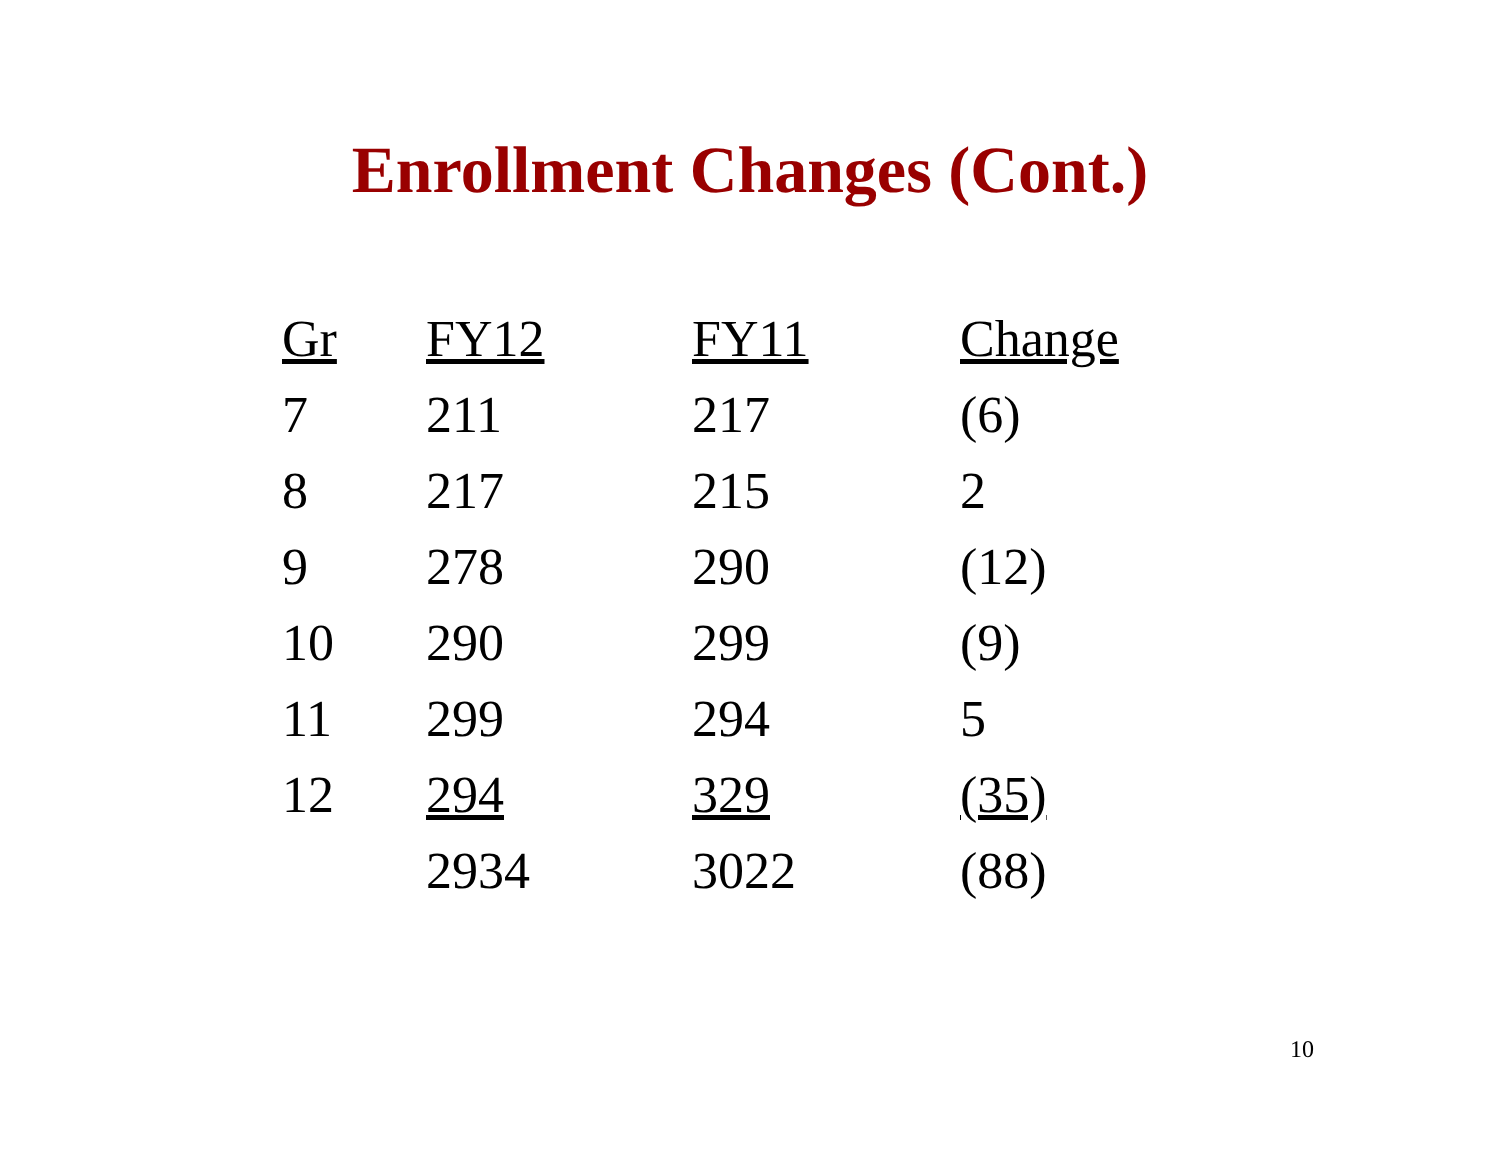Enrollment Changes (Cont.)
| Gr | FY12 | FY11 | Change |
| --- | --- | --- | --- |
| 7 | 211 | 217 | (6) |
| 8 | 217 | 215 | 2 |
| 9 | 278 | 290 | (12) |
| 10 | 290 | 299 | (9) |
| 11 | 299 | 294 | 5 |
| 12 | 294 | 329 | (35) |
| | 2934 | 3022 | (88) |
10